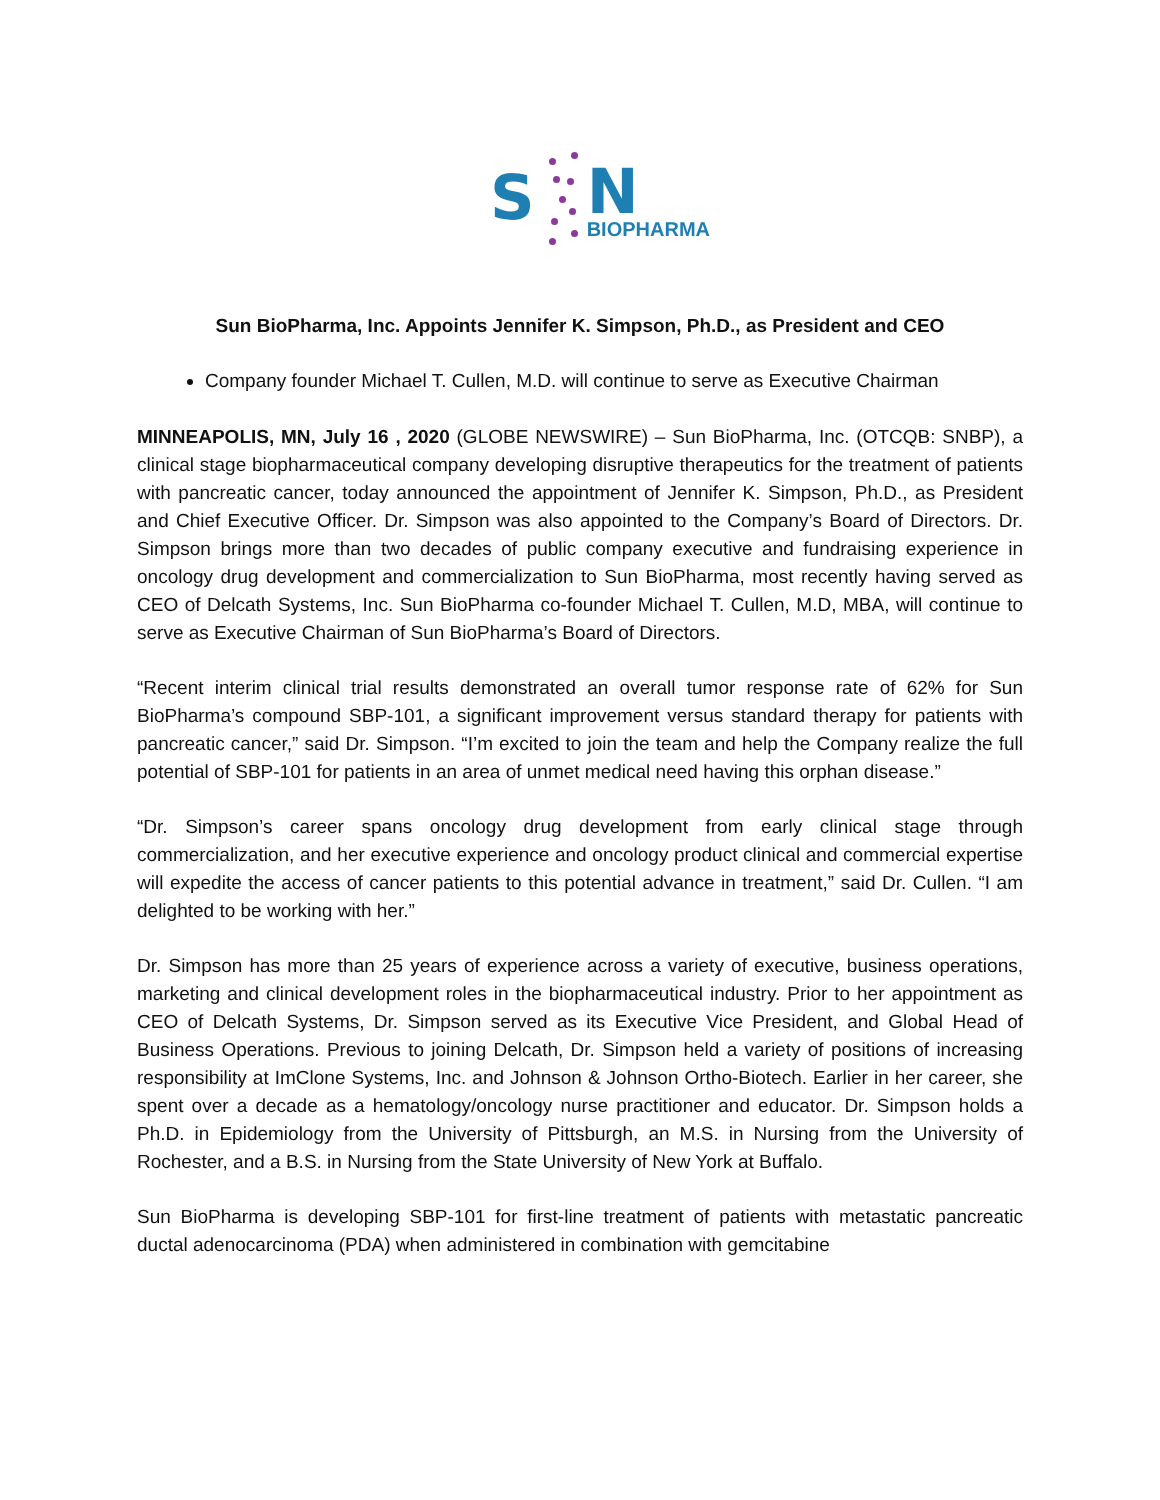S
N
BIOPHARMA
Sun BioPharma, Inc. Appoints Jennifer K. Simpson, Ph.D., as President and CEO
Company founder Michael T. Cullen, M.D. will continue to serve as Executive Chairman
MINNEAPOLIS, MN, July 16 , 2020 (GLOBE NEWSWIRE) – Sun BioPharma, Inc. (OTCQB: SNBP), a clinical stage biopharmaceutical company developing disruptive therapeutics for the treatment of patients with pancreatic cancer, today announced the appointment of Jennifer K. Simpson, Ph.D., as President and Chief Executive Officer. Dr. Simpson was also appointed to the Company’s Board of Directors. Dr. Simpson brings more than two decades of public company executive and fundraising experience in oncology drug development and commercialization to Sun BioPharma, most recently having served as CEO of Delcath Systems, Inc. Sun BioPharma co-founder Michael T. Cullen, M.D, MBA, will continue to serve as Executive Chairman of Sun BioPharma’s Board of Directors.
“Recent interim clinical trial results demonstrated an overall tumor response rate of 62% for Sun BioPharma’s compound SBP-101, a significant improvement versus standard therapy for patients with pancreatic cancer,” said Dr. Simpson. “I’m excited to join the team and help the Company realize the full potential of SBP-101 for patients in an area of unmet medical need having this orphan disease.”
“Dr. Simpson’s career spans oncology drug development from early clinical stage through commercialization, and her executive experience and oncology product clinical and commercial expertise will expedite the access of cancer patients to this potential advance in treatment,” said Dr. Cullen. “I am delighted to be working with her.”
Dr. Simpson has more than 25 years of experience across a variety of executive, business operations, marketing and clinical development roles in the biopharmaceutical industry. Prior to her appointment as CEO of Delcath Systems, Dr. Simpson served as its Executive Vice President, and Global Head of Business Operations. Previous to joining Delcath, Dr. Simpson held a variety of positions of increasing responsibility at ImClone Systems, Inc. and Johnson & Johnson Ortho-Biotech. Earlier in her career, she spent over a decade as a hematology/oncology nurse practitioner and educator. Dr. Simpson holds a Ph.D. in Epidemiology from the University of Pittsburgh, an M.S. in Nursing from the University of Rochester, and a B.S. in Nursing from the State University of New York at Buffalo.
Sun BioPharma is developing SBP-101 for first-line treatment of patients with metastatic pancreatic ductal adenocarcinoma (PDA) when administered in combination with gemcitabine